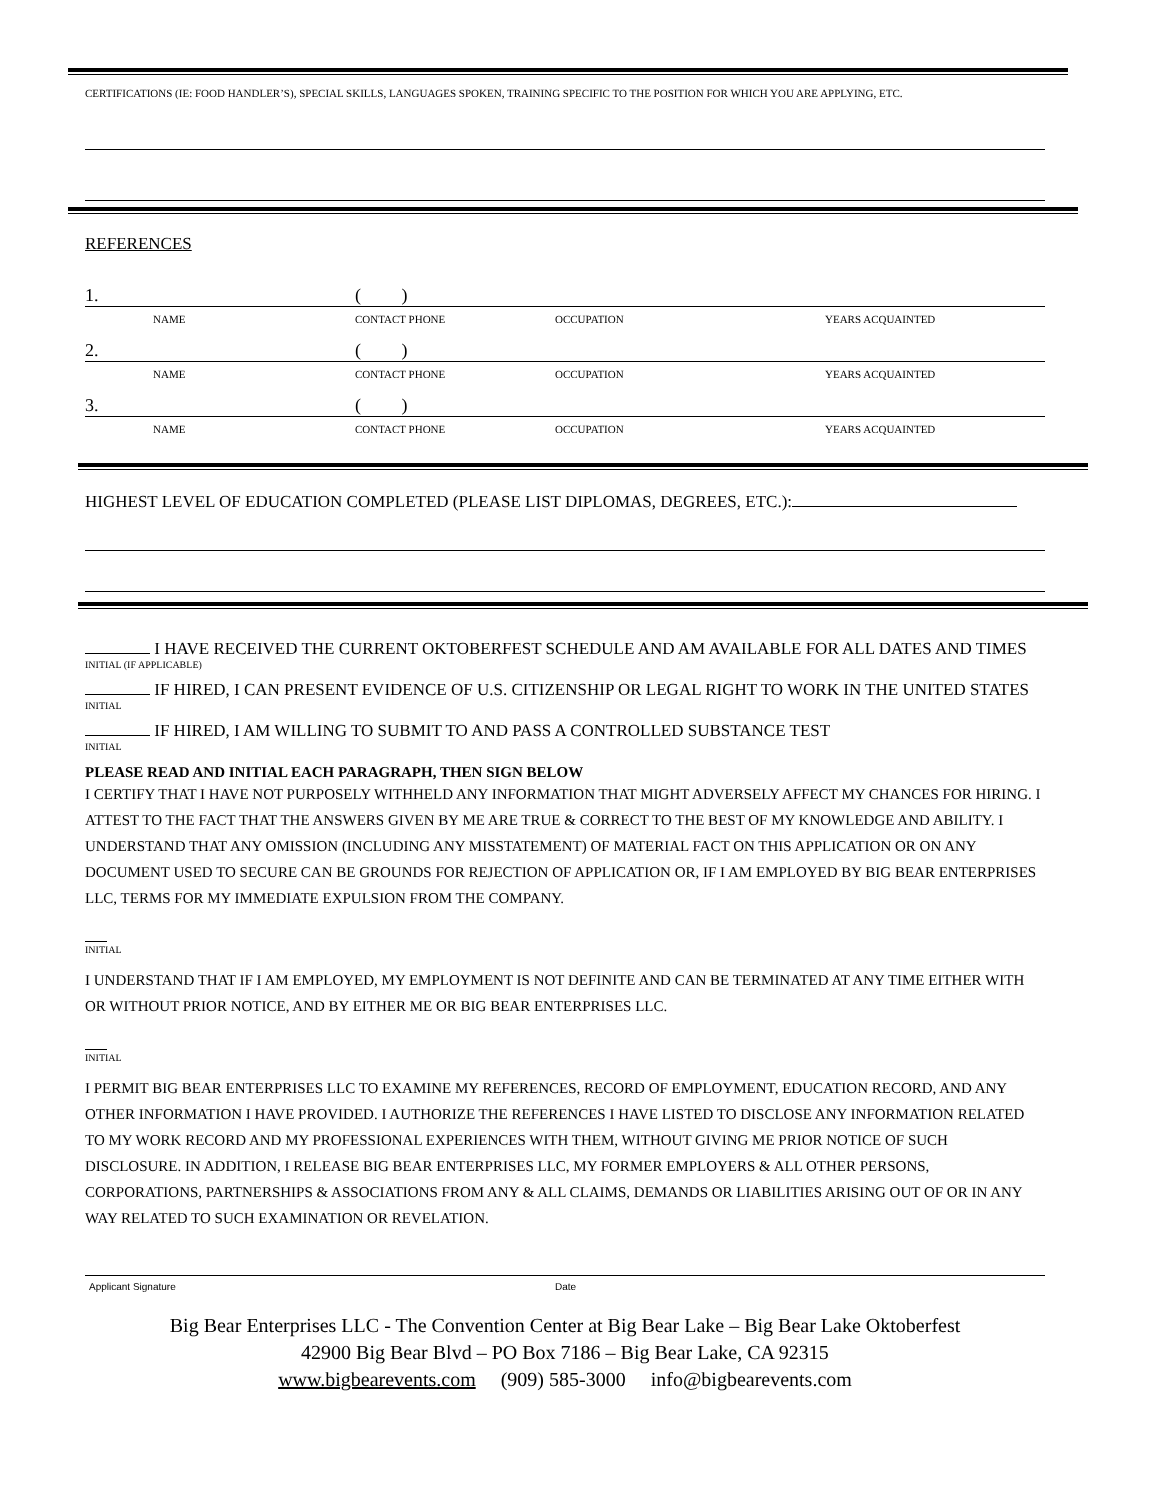CERTIFICATIONS (IE: FOOD HANDLER’S), SPECIAL SKILLS, LANGUAGES SPOKEN, TRAINING SPECIFIC TO THE POSITION FOR WHICH YOU ARE APPLYING, ETC.
REFERENCES
1. ( )
NAME CONTACT PHONE OCCUPATION YEARS ACQUAINTED
2. ( )
NAME CONTACT PHONE OCCUPATION YEARS ACQUAINTED
3. ( )
NAME CONTACT PHONE OCCUPATION YEARS ACQUAINTED
HIGHEST LEVEL OF EDUCATION COMPLETED (PLEASE LIST DIPLOMAS, DEGREES, ETC.):
I HAVE RECEIVED THE CURRENT OKTOBERFEST SCHEDULE AND AM AVAILABLE FOR ALL DATES AND TIMES
INITIAL (IF APPLICABLE)
IF HIRED, I CAN PRESENT EVIDENCE OF U.S. CITIZENSHIP OR LEGAL RIGHT TO WORK IN THE UNITED STATES
INITIAL
IF HIRED, I AM WILLING TO SUBMIT TO AND PASS A CONTROLLED SUBSTANCE TEST
INITIAL
PLEASE READ AND INITIAL EACH PARAGRAPH, THEN SIGN BELOW
I CERTIFY THAT I HAVE NOT PURPOSELY WITHHELD ANY INFORMATION THAT MIGHT ADVERSELY AFFECT MY CHANCES FOR HIRING. I ATTEST TO THE FACT THAT THE ANSWERS GIVEN BY ME ARE TRUE & CORRECT TO THE BEST OF MY KNOWLEDGE AND ABILITY. I UNDERSTAND THAT ANY OMISSION (INCLUDING ANY MISSTATEMENT) OF MATERIAL FACT ON THIS APPLICATION OR ON ANY DOCUMENT USED TO SECURE CAN BE GROUNDS FOR REJECTION OF APPLICATION OR, IF I AM EMPLOYED BY BIG BEAR ENTERPRISES LLC, TERMS FOR MY IMMEDIATE EXPULSION FROM THE COMPANY.
INITIAL
I UNDERSTAND THAT IF I AM EMPLOYED, MY EMPLOYMENT IS NOT DEFINITE AND CAN BE TERMINATED AT ANY TIME EITHER WITH OR WITHOUT PRIOR NOTICE, AND BY EITHER ME OR BIG BEAR ENTERPRISES LLC.
INITIAL
I PERMIT BIG BEAR ENTERPRISES LLC TO EXAMINE MY REFERENCES, RECORD OF EMPLOYMENT, EDUCATION RECORD, AND ANY OTHER INFORMATION I HAVE PROVIDED. I AUTHORIZE THE REFERENCES I HAVE LISTED TO DISCLOSE ANY INFORMATION RELATED TO MY WORK RECORD AND MY PROFESSIONAL EXPERIENCES WITH THEM, WITHOUT GIVING ME PRIOR NOTICE OF SUCH DISCLOSURE. IN ADDITION, I RELEASE BIG BEAR ENTERPRISES LLC, MY FORMER EMPLOYERS & ALL OTHER PERSONS, CORPORATIONS, PARTNERSHIPS & ASSOCIATIONS FROM ANY & ALL CLAIMS, DEMANDS OR LIABILITIES ARISING OUT OF OR IN ANY WAY RELATED TO SUCH EXAMINATION OR REVELATION.
Applicant Signature Date
Big Bear Enterprises LLC - The Convention Center at Big Bear Lake – Big Bear Lake Oktoberfest
42900 Big Bear Blvd – PO Box 7186 – Big Bear Lake, CA 92315
www.bigbearevents.com (909) 585-3000 info@bigbearevents.com